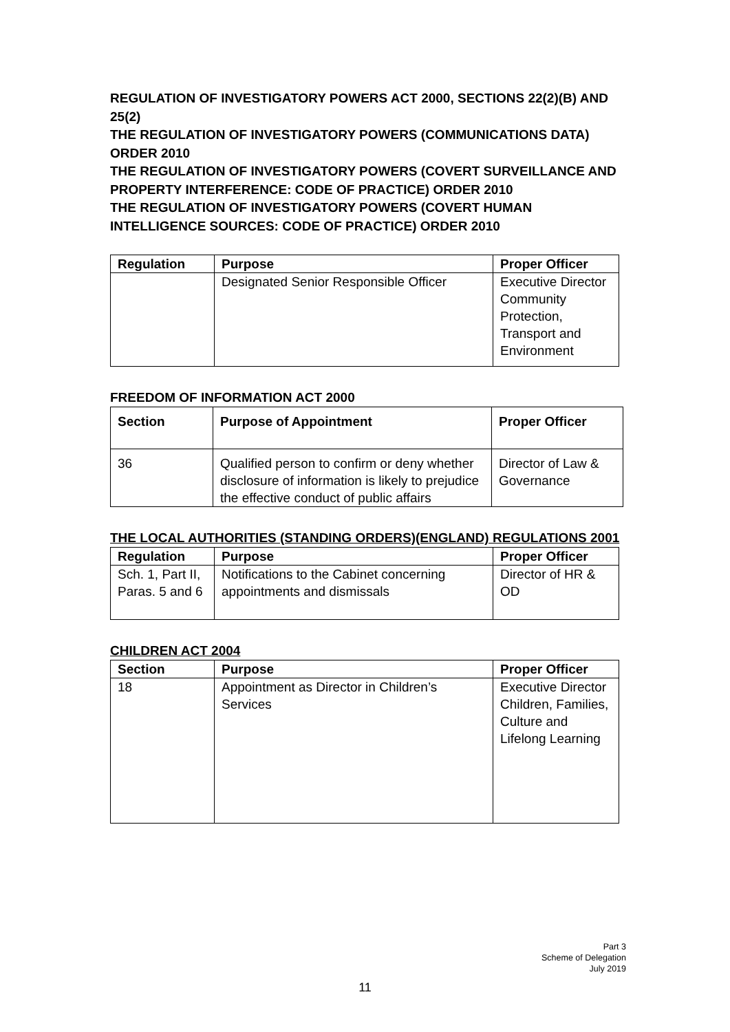REGULATION OF INVESTIGATORY POWERS ACT 2000, SECTIONS 22(2)(B) AND 25(2)
THE REGULATION OF INVESTIGATORY POWERS (COMMUNICATIONS DATA) ORDER 2010
THE REGULATION OF INVESTIGATORY POWERS (COVERT SURVEILLANCE AND PROPERTY INTERFERENCE: CODE OF PRACTICE) ORDER 2010
THE REGULATION OF INVESTIGATORY POWERS (COVERT HUMAN INTELLIGENCE SOURCES: CODE OF PRACTICE) ORDER 2010
| Regulation | Purpose | Proper Officer |
| --- | --- | --- |
| | Designated Senior Responsible Officer | Executive Director Community Protection, Transport and Environment |
FREEDOM OF INFORMATION ACT 2000
| Section | Purpose of Appointment | Proper Officer |
| --- | --- | --- |
| 36 | Qualified person to confirm or deny whether disclosure of information is likely to prejudice the effective conduct of public affairs | Director of Law & Governance |
THE LOCAL AUTHORITIES (STANDING ORDERS)(ENGLAND) REGULATIONS 2001
| Regulation | Purpose | Proper Officer |
| --- | --- | --- |
| Sch. 1, Part II, Paras. 5 and 6 | Notifications to the Cabinet concerning appointments and dismissals | Director of HR & OD |
CHILDREN ACT 2004
| Section | Purpose | Proper Officer |
| --- | --- | --- |
| 18 | Appointment as Director in Children’s Services | Executive Director Children, Families, Culture and Lifelong Learning |
Part 3
Scheme of Delegation
July 2019
11